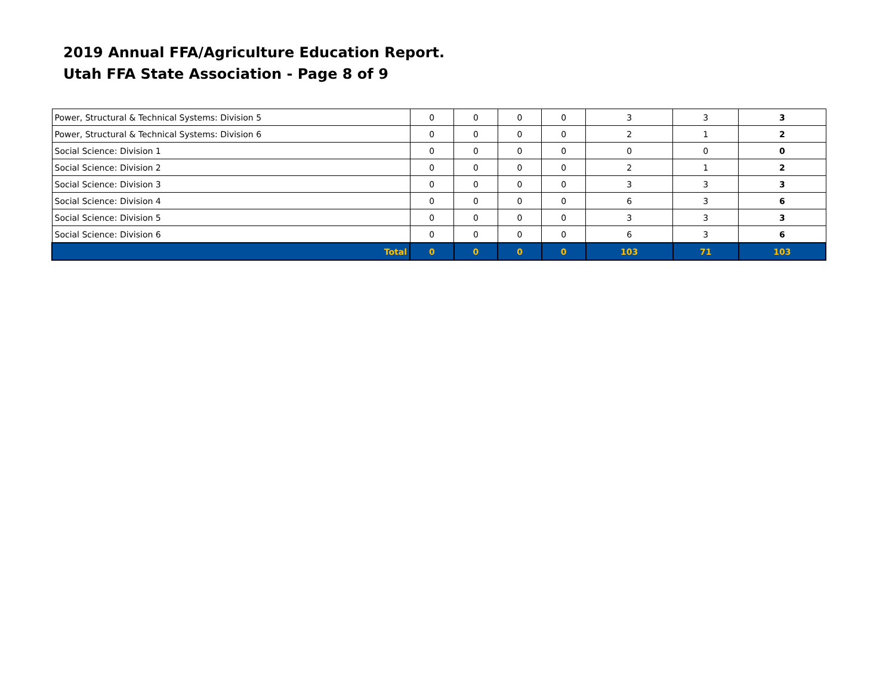2019 Annual FFA/Agriculture Education Report.
Utah FFA State Association - Page 8 of 9
| Power, Structural & Technical Systems: Division 5 | 0 | 0 | 0 | 0 | 3 | 3 | 3 |
| Power, Structural & Technical Systems: Division 6 | 0 | 0 | 0 | 0 | 2 | 1 | 2 |
| Social Science: Division 1 | 0 | 0 | 0 | 0 | 0 | 0 | 0 |
| Social Science: Division 2 | 0 | 0 | 0 | 0 | 2 | 1 | 2 |
| Social Science: Division 3 | 0 | 0 | 0 | 0 | 3 | 3 | 3 |
| Social Science: Division 4 | 0 | 0 | 0 | 0 | 6 | 3 | 6 |
| Social Science: Division 5 | 0 | 0 | 0 | 0 | 3 | 3 | 3 |
| Social Science: Division 6 | 0 | 0 | 0 | 0 | 6 | 3 | 6 |
| Total | 0 | 0 | 0 | 0 | 103 | 71 | 103 |